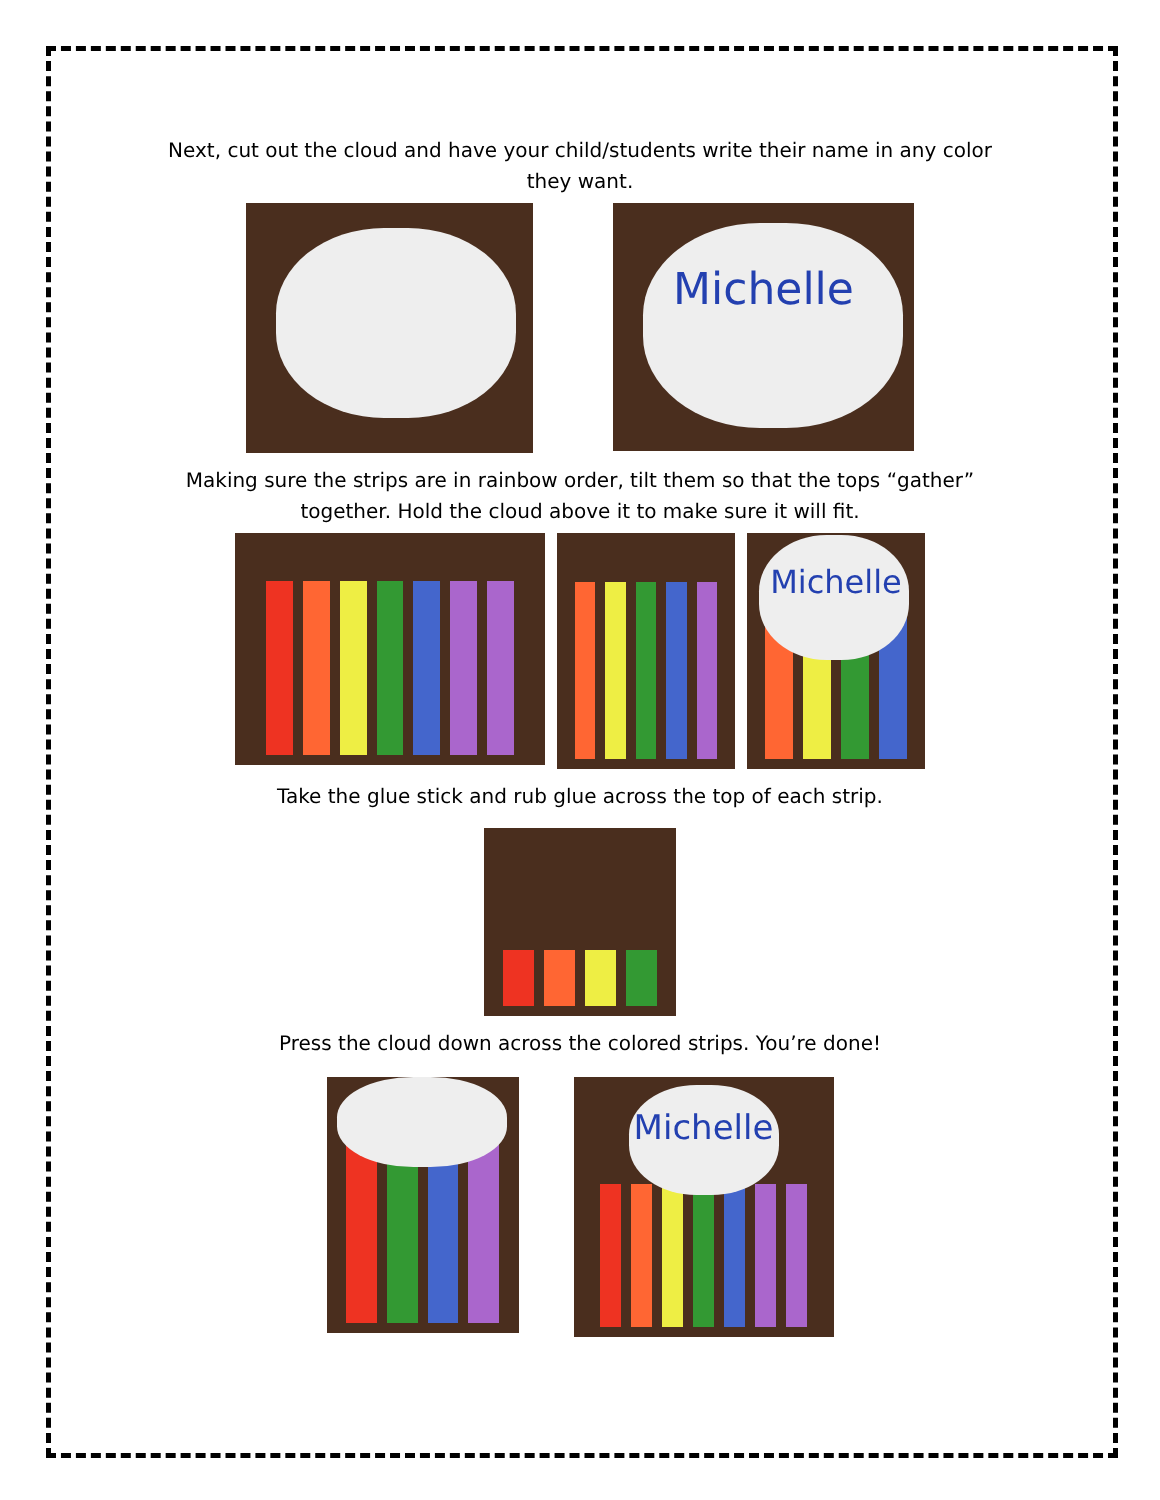Next, cut out the cloud and have your child/students write their name in any color they want.
Michelle
Making sure the strips are in rainbow order, tilt them so that the tops “gather” together. Hold the cloud above it to make sure it will fit.
Michelle
Take the glue stick and rub glue across the top of each strip.
Press the cloud down across the colored strips. You’re done!
Michelle